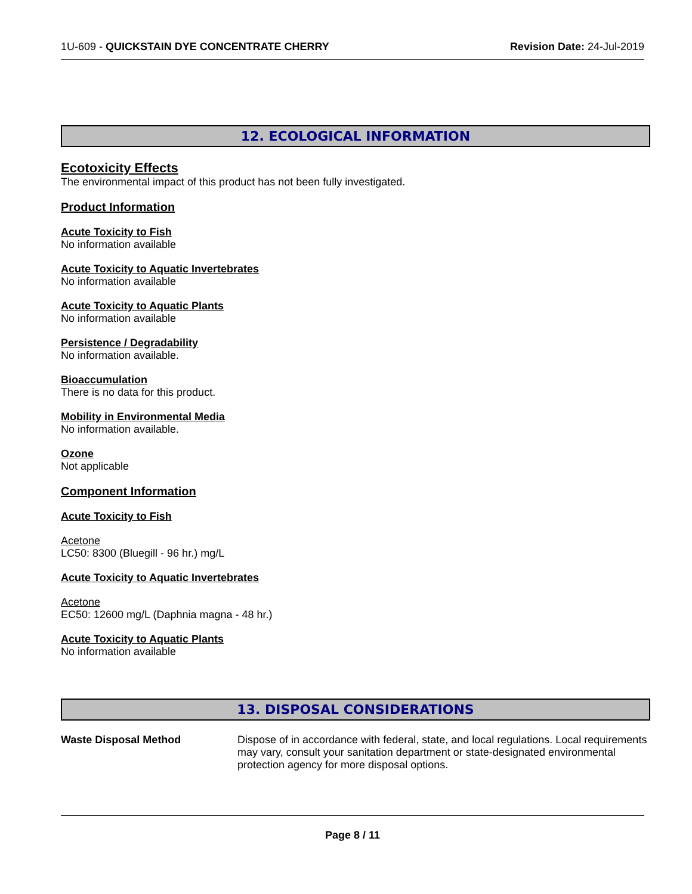1U-609 - QUICKSTAIN DYE CONCENTRATE CHERRY Revision Date: 24-Jul-2019
12. ECOLOGICAL INFORMATION
Ecotoxicity Effects
The environmental impact of this product has not been fully investigated.
Product Information
Acute Toxicity to Fish
No information available
Acute Toxicity to Aquatic Invertebrates
No information available
Acute Toxicity to Aquatic Plants
No information available
Persistence / Degradability
No information available.
Bioaccumulation
There is no data for this product.
Mobility in Environmental Media
No information available.
Ozone
Not applicable
Component Information
Acute Toxicity to Fish
Acetone
LC50: 8300 (Bluegill - 96 hr.) mg/L
Acute Toxicity to Aquatic Invertebrates
Acetone
EC50: 12600 mg/L (Daphnia magna - 48 hr.)
Acute Toxicity to Aquatic Plants
No information available
13. DISPOSAL CONSIDERATIONS
Waste Disposal Method Dispose of in accordance with federal, state, and local regulations. Local requirements may vary, consult your sanitation department or state-designated environmental protection agency for more disposal options.
Page 8 / 11